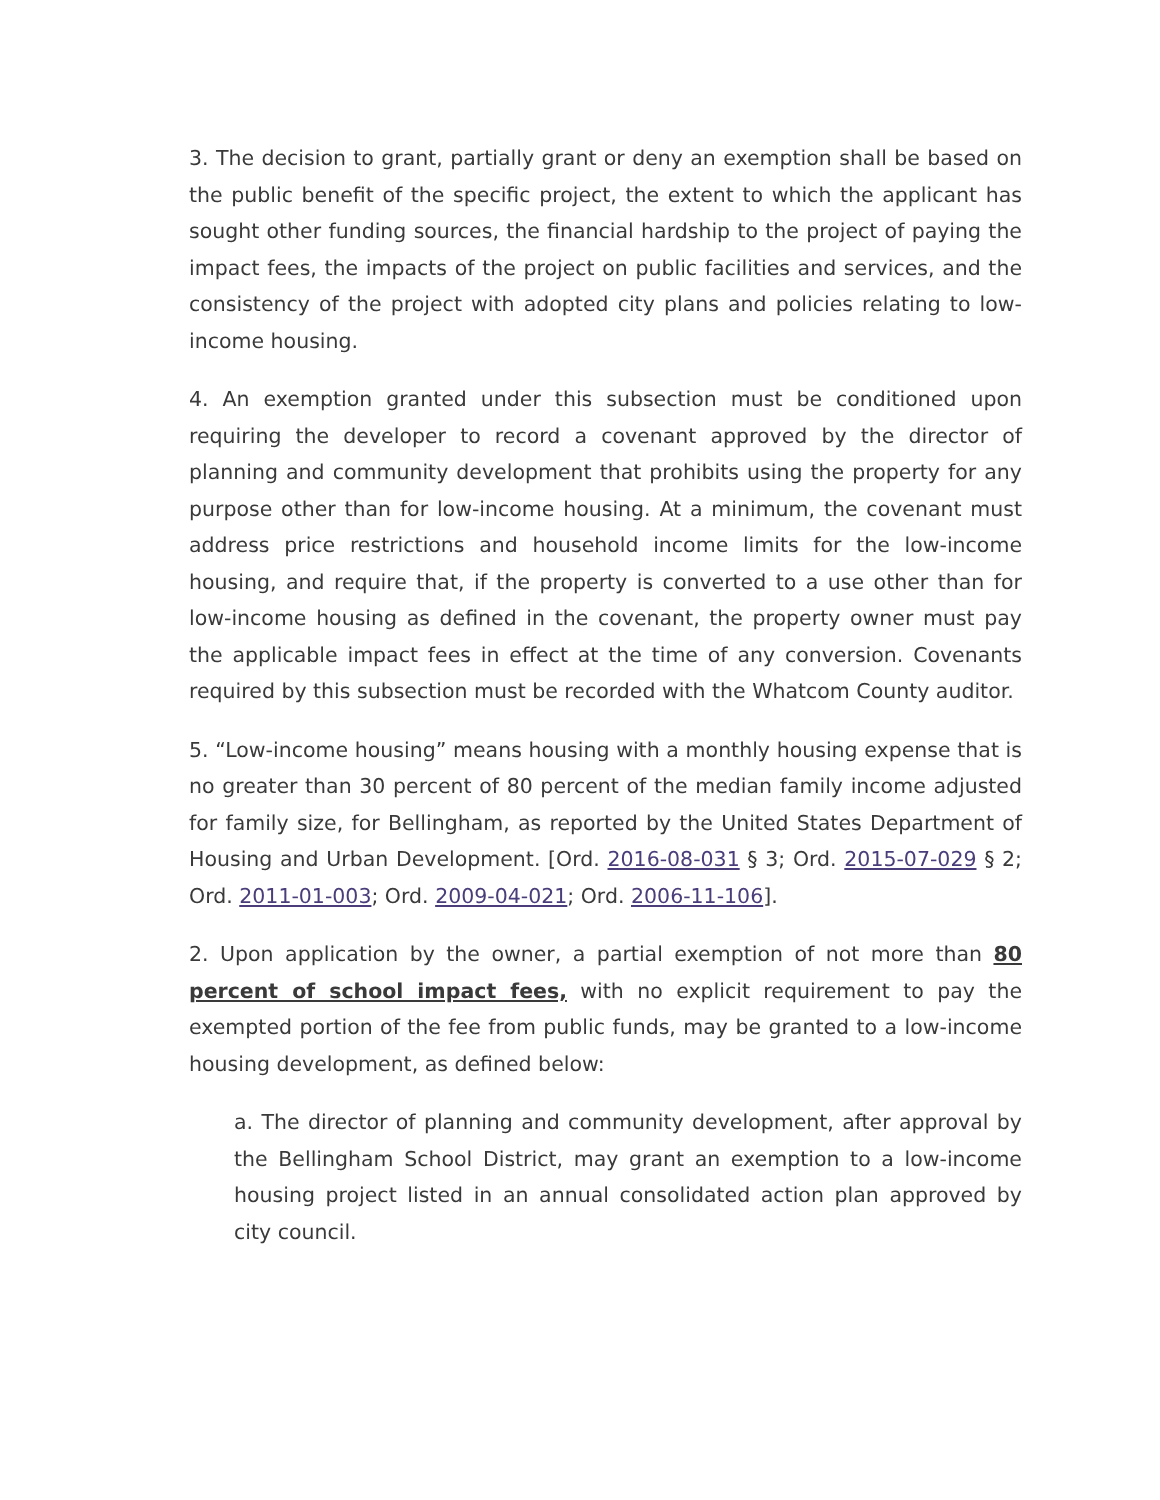3. The decision to grant, partially grant or deny an exemption shall be based on the public benefit of the specific project, the extent to which the applicant has sought other funding sources, the financial hardship to the project of paying the impact fees, the impacts of the project on public facilities and services, and the consistency of the project with adopted city plans and policies relating to low-income housing.
4. An exemption granted under this subsection must be conditioned upon requiring the developer to record a covenant approved by the director of planning and community development that prohibits using the property for any purpose other than for low-income housing. At a minimum, the covenant must address price restrictions and household income limits for the low-income housing, and require that, if the property is converted to a use other than for low-income housing as defined in the covenant, the property owner must pay the applicable impact fees in effect at the time of any conversion. Covenants required by this subsection must be recorded with the Whatcom County auditor.
5. “Low-income housing” means housing with a monthly housing expense that is no greater than 30 percent of 80 percent of the median family income adjusted for family size, for Bellingham, as reported by the United States Department of Housing and Urban Development. [Ord. 2016-08-031 § 3; Ord. 2015-07-029 § 2; Ord. 2011-01-003; Ord. 2009-04-021; Ord. 2006-11-106].
2. Upon application by the owner, a partial exemption of not more than 80 percent of school impact fees, with no explicit requirement to pay the exempted portion of the fee from public funds, may be granted to a low-income housing development, as defined below:
a. The director of planning and community development, after approval by the Bellingham School District, may grant an exemption to a low-income housing project listed in an annual consolidated action plan approved by city council.